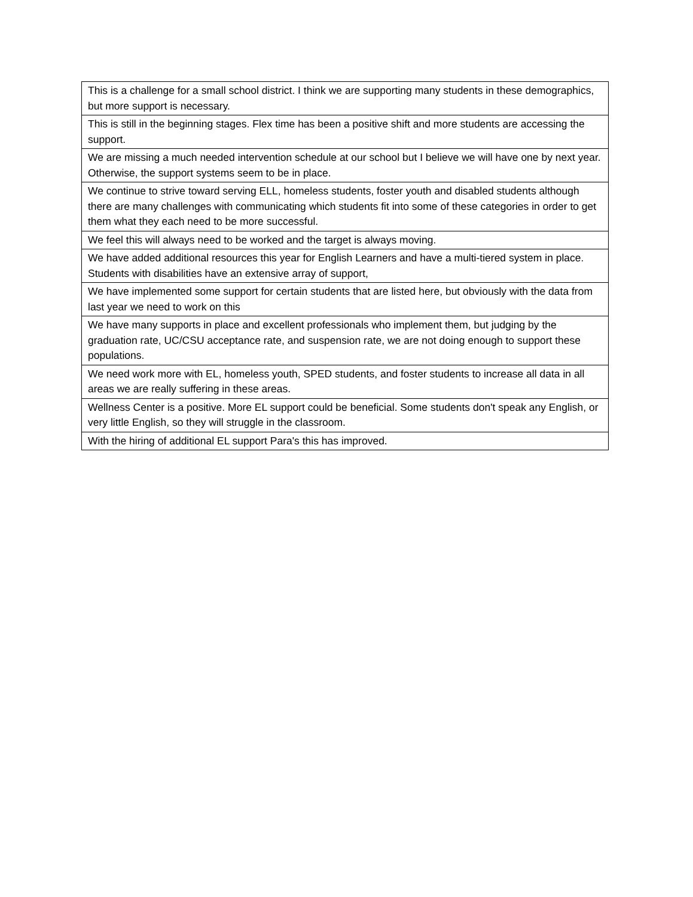| This is a challenge for a small school district. I think we are supporting many students in these demographics, but more support is necessary. |
| This is still in the beginning stages. Flex time has been a positive shift and more students are accessing the support. |
| We are missing a much needed intervention schedule at our school but I believe we will have one by next year. Otherwise, the support systems seem to be in place. |
| We continue to strive toward serving ELL, homeless students, foster youth and disabled students although there are many challenges with communicating which students fit into some of these categories in order to get them what they each need to be more successful. |
| We feel this will always need to be worked and the target is always moving. |
| We have added additional resources this year for English Learners and have a multi-tiered system in place. Students with disabilities have an extensive array of support, |
| We have implemented some support for certain students that are listed here, but obviously with the data from last year we need to work on this |
| We have many supports in place and excellent professionals who implement them, but judging by the graduation rate, UC/CSU acceptance rate, and suspension rate, we are not doing enough to support these populations. |
| We need work more with EL, homeless youth, SPED students, and foster students to increase all data in all areas we are really suffering in these areas. |
| Wellness Center is a positive. More EL support could be beneficial. Some students don't speak any English, or very little English, so they will struggle in the classroom. |
| With the hiring of additional EL support Para's this has improved. |